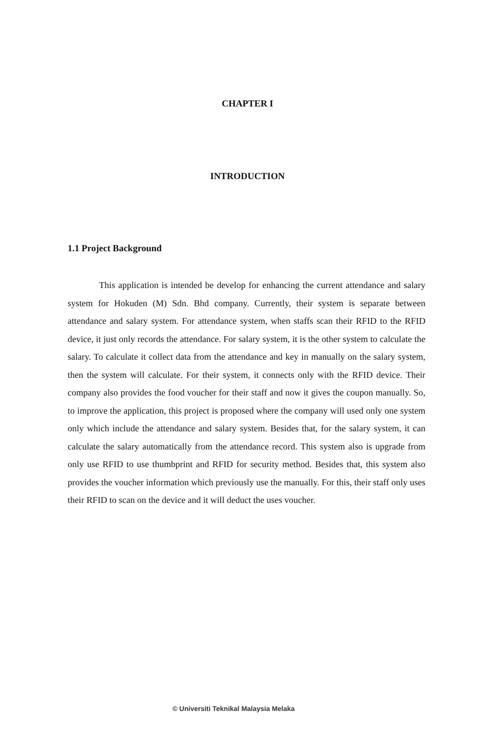CHAPTER I
INTRODUCTION
1.1 Project Background
This application is intended be develop for enhancing the current attendance and salary system for Hokuden (M) Sdn. Bhd company. Currently, their system is separate between attendance and salary system. For attendance system, when staffs scan their RFID to the RFID device, it just only records the attendance. For salary system, it is the other system to calculate the salary. To calculate it collect data from the attendance and key in manually on the salary system, then the system will calculate. For their system, it connects only with the RFID device. Their company also provides the food voucher for their staff and now it gives the coupon manually. So, to improve the application, this project is proposed where the company will used only one system only which include the attendance and salary system. Besides that, for the salary system, it can calculate the salary automatically from the attendance record. This system also is upgrade from only use RFID to use thumbprint and RFID for security method. Besides that, this system also provides the voucher information which previously use the manually. For this, their staff only uses their RFID to scan on the device and it will deduct the uses voucher.
© Universiti Teknikal Malaysia Melaka